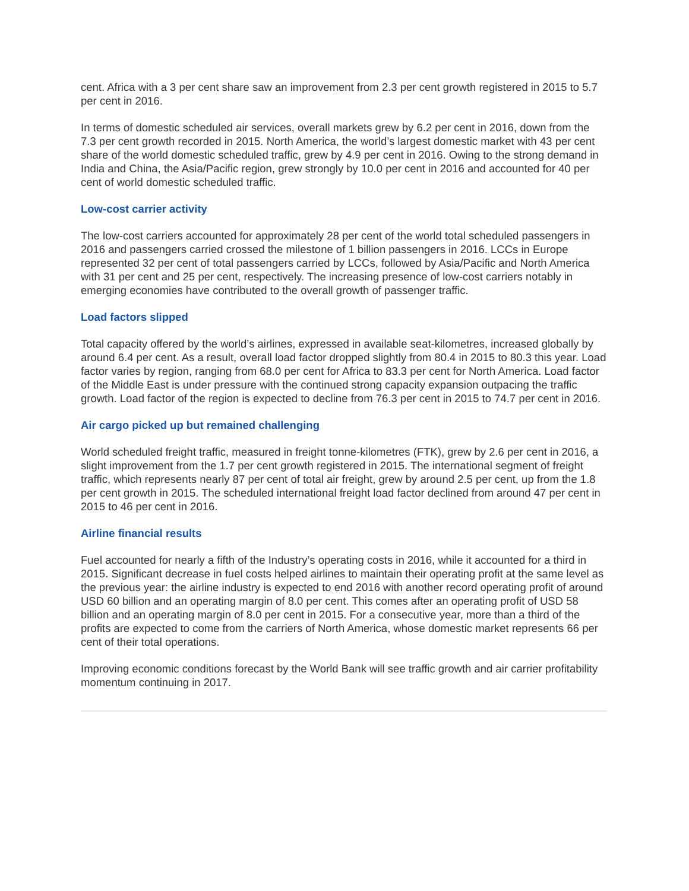cent. Africa with a 3 per cent share saw an improvement from 2.3 per cent growth registered in 2015 to 5.7 per cent in 2016.
In terms of domestic scheduled air services, overall markets grew by 6.2 per cent in 2016, down from the 7.3 per cent growth recorded in 2015. North America, the world’s largest domestic market with 43 per cent share of the world domestic scheduled traffic, grew by 4.9 per cent in 2016. Owing to the strong demand in India and China, the Asia/Pacific region, grew strongly by 10.0 per cent in 2016 and accounted for 40 per cent of world domestic scheduled traffic.
Low-cost carrier activity
The low-cost carriers accounted for approximately 28 per cent of the world total scheduled passengers in 2016 and passengers carried crossed the milestone of 1 billion passengers in 2016. LCCs in Europe represented 32 per cent of total passengers carried by LCCs, followed by Asia/Pacific and North America with 31 per cent and 25 per cent, respectively. The increasing presence of low-cost carriers notably in emerging economies have contributed to the overall growth of passenger traffic.
Load factors slipped
Total capacity offered by the world’s airlines, expressed in available seat-kilometres, increased globally by around 6.4 per cent. As a result, overall load factor dropped slightly from 80.4 in 2015 to 80.3 this year. Load factor varies by region, ranging from 68.0 per cent for Africa to 83.3 per cent for North America. Load factor of the Middle East is under pressure with the continued strong capacity expansion outpacing the traffic growth. Load factor of the region is expected to decline from 76.3 per cent in 2015 to 74.7 per cent in 2016.
Air cargo picked up but remained challenging
World scheduled freight traffic, measured in freight tonne-kilometres (FTK), grew by 2.6 per cent in 2016, a slight improvement from the 1.7 per cent growth registered in 2015. The international segment of freight traffic, which represents nearly 87 per cent of total air freight, grew by around 2.5 per cent, up from the 1.8 per cent growth in 2015. The scheduled international freight load factor declined from around 47 per cent in 2015 to 46 per cent in 2016.
Airline financial results
Fuel accounted for nearly a fifth of the Industry’s operating costs in 2016, while it accounted for a third in 2015. Significant decrease in fuel costs helped airlines to maintain their operating profit at the same level as the previous year: the airline industry is expected to end 2016 with another record operating profit of around USD 60 billion and an operating margin of 8.0 per cent. This comes after an operating profit of USD 58 billion and an operating margin of 8.0 per cent in 2015. For a consecutive year, more than a third of the profits are expected to come from the carriers of North America, whose domestic market represents 66 per cent of their total operations.
Improving economic conditions forecast by the World Bank will see traffic growth and air carrier profitability momentum continuing in 2017.